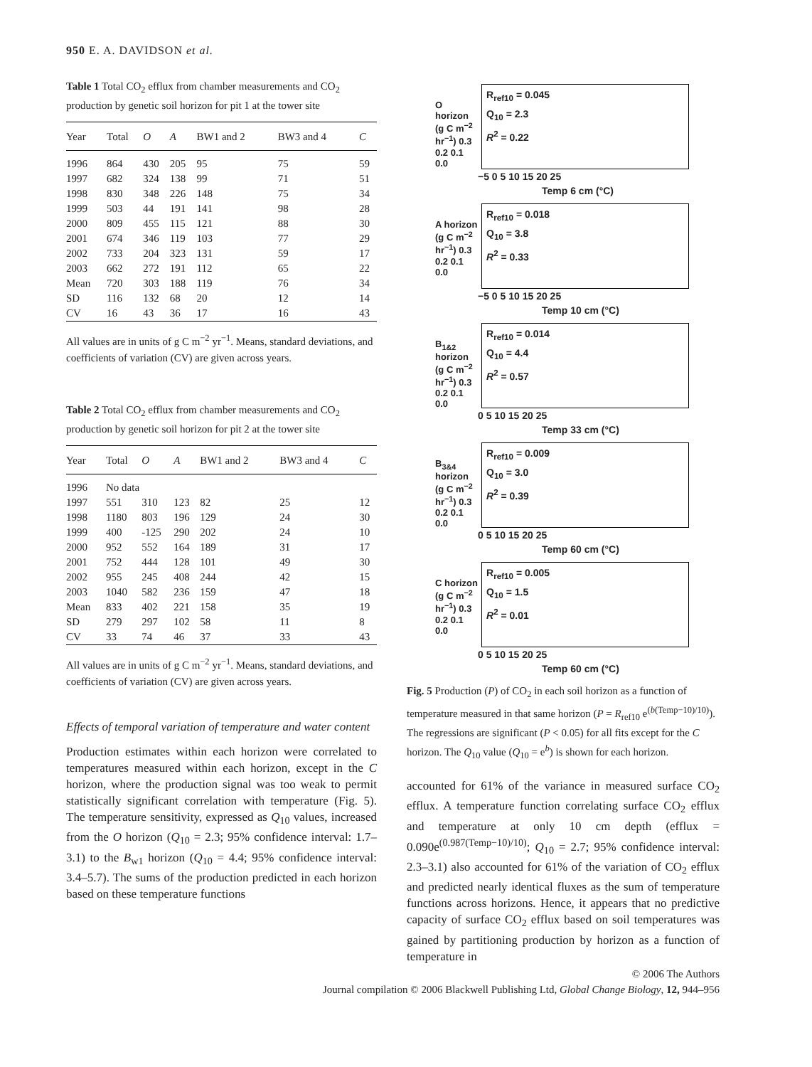950 E. A. DAVIDSON et al.
Table 1 Total CO<sub>2</sub> efflux from chamber measurements and CO<sub>2</sub> production by genetic soil horizon for pit 1 at the tower site
| Year | Total | O | A | BW1 and 2 | BW3 and 4 | C |
| --- | --- | --- | --- | --- | --- | --- |
| 1996 | 864 | 430 | 205 | 95 | 75 | 59 |
| 1997 | 682 | 324 | 138 | 99 | 71 | 51 |
| 1998 | 830 | 348 | 226 | 148 | 75 | 34 |
| 1999 | 503 | 44 | 191 | 141 | 98 | 28 |
| 2000 | 809 | 455 | 115 | 121 | 88 | 30 |
| 2001 | 674 | 346 | 119 | 103 | 77 | 29 |
| 2002 | 733 | 204 | 323 | 131 | 59 | 17 |
| 2003 | 662 | 272 | 191 | 112 | 65 | 22 |
| Mean | 720 | 303 | 188 | 119 | 76 | 34 |
| SD | 116 | 132 | 68 | 20 | 12 | 14 |
| CV | 16 | 43 | 36 | 17 | 16 | 43 |
All values are in units of g C m<sup>−2</sup> yr<sup>−1</sup>. Means, standard deviations, and coefficients of variation (CV) are given across years.
Table 2 Total CO<sub>2</sub> efflux from chamber measurements and CO<sub>2</sub> production by genetic soil horizon for pit 2 at the tower site
| Year | Total | O | A | BW1 and 2 | BW3 and 4 | C |
| --- | --- | --- | --- | --- | --- | --- |
| 1996 | No data | | | | | |
| 1997 | 551 | 310 | 123 | 82 | 25 | 12 |
| 1998 | 1180 | 803 | 196 | 129 | 24 | 30 |
| 1999 | 400 | -125 | 290 | 202 | 24 | 10 |
| 2000 | 952 | 552 | 164 | 189 | 31 | 17 |
| 2001 | 752 | 444 | 128 | 101 | 49 | 30 |
| 2002 | 955 | 245 | 408 | 244 | 42 | 15 |
| 2003 | 1040 | 582 | 236 | 159 | 47 | 18 |
| Mean | 833 | 402 | 221 | 158 | 35 | 19 |
| SD | 279 | 297 | 102 | 58 | 11 | 8 |
| CV | 33 | 74 | 46 | 37 | 33 | 43 |
All values are in units of g C m<sup>−2</sup> yr<sup>−1</sup>. Means, standard deviations, and coefficients of variation (CV) are given across years.
Effects of temporal variation of temperature and water content
Production estimates within each horizon were correlated to temperatures measured within each horizon, except in the C horizon, where the production signal was too weak to permit statistically significant correlation with temperature (Fig. 5). The temperature sensitivity, expressed as Q<sub>10</sub> values, increased from the O horizon (Q<sub>10</sub> = 2.3; 95% confidence interval: 1.7–3.1) to the B<sub>w1</sub> horizon (Q<sub>10</sub> = 4.4; 95% confidence interval: 3.4–5.7). The sums of the production predicted in each horizon based on these temperature functions
O horizon (g C m<sup>−2</sup> hr<sup>−1</sup>) 0.3 0.2 0.1 0.0
R<sub>ref10</sub> = 0.045
Q<sub>10</sub> = 2.3
R<sup>2</sup> = 0.22
−5 0 5 10 15 20 25
Temp 6 cm (°C)
A horizon (g C m<sup>−2</sup> hr<sup>−1</sup>) 0.3 0.2 0.1 0.0
R<sub>ref10</sub> = 0.018
Q<sub>10</sub> = 3.8
R<sup>2</sup> = 0.33
−5 0 5 10 15 20 25
Temp 10 cm (°C)
B<sub>1&2</sub> horizon (g C m<sup>−2</sup> hr<sup>−1</sup>) 0.3 0.2 0.1 0.0
R<sub>ref10</sub> = 0.014
Q<sub>10</sub> = 4.4
R<sup>2</sup> = 0.57
0 5 10 15 20 25
Temp 33 cm (°C)
B<sub>3&4</sub> horizon (g C m<sup>−2</sup> hr<sup>−1</sup>) 0.3 0.2 0.1 0.0
R<sub>ref10</sub> = 0.009
Q<sub>10</sub> = 3.0
R<sup>2</sup> = 0.39
0 5 10 15 20 25
Temp 60 cm (°C)
C horizon (g C m<sup>−2</sup> hr<sup>−1</sup>) 0.3 0.2 0.1 0.0
R<sub>ref10</sub> = 0.005
Q<sub>10</sub> = 1.5
R<sup>2</sup> = 0.01
0 5 10 15 20 25
Temp 60 cm (°C)
Fig. 5 Production (P) of CO<sub>2</sub> in each soil horizon as a function of temperature measured in that same horizon (P = R<sub>ref10</sub> e<sup>(b(Temp−10)/10)</sup>). The regressions are significant (P < 0.05) for all fits except for the C horizon. The Q<sub>10</sub> value (Q<sub>10</sub> = e<sup>b</sup>) is shown for each horizon.
accounted for 61% of the variance in measured surface CO<sub>2</sub> efflux. A temperature function correlating surface CO<sub>2</sub> efflux and temperature at only 10 cm depth (efflux = 0.090e<sup>(0.987(Temp−10)/10)</sup>; Q<sub>10</sub> = 2.7; 95% confidence interval: 2.3–3.1) also accounted for 61% of the variation of CO<sub>2</sub> efflux and predicted nearly identical fluxes as the sum of temperature functions across horizons. Hence, it appears that no predictive capacity of surface CO<sub>2</sub> efflux based on soil temperatures was gained by partitioning production by horizon as a function of temperature in
© 2006 The Authors
Journal compilation © 2006 Blackwell Publishing Ltd, Global Change Biology, 12, 944–956